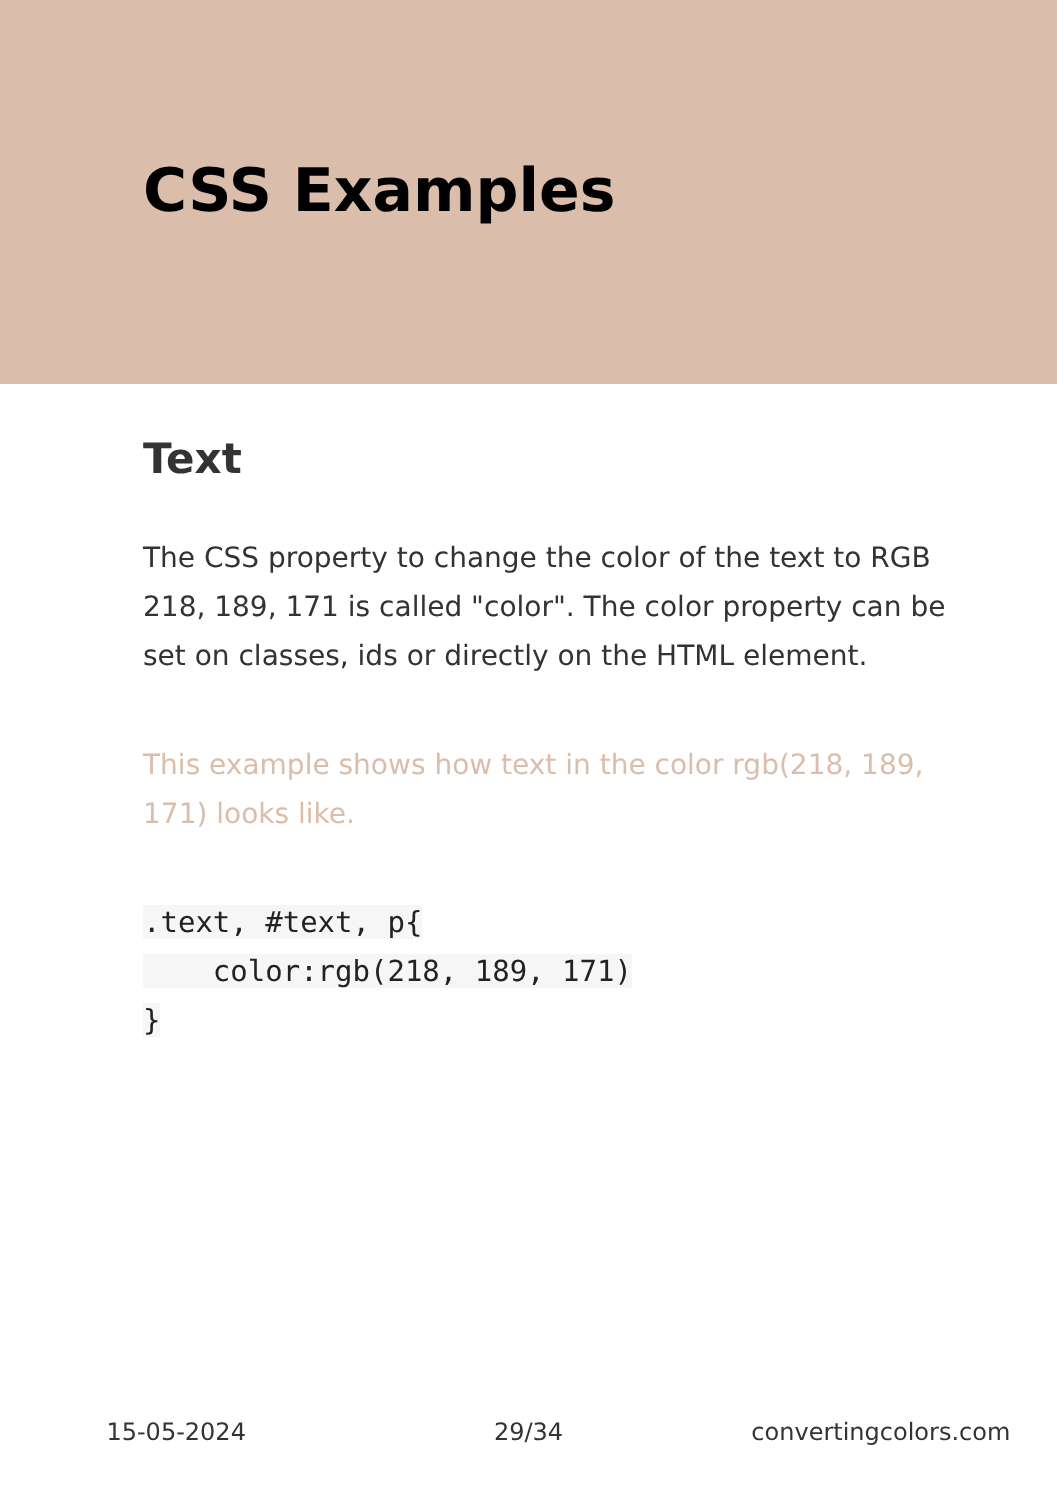CSS Examples
Text
The CSS property to change the color of the text to RGB 218, 189, 171 is called "color". The color property can be set on classes, ids or directly on the HTML element.
This example shows how text in the color rgb(218, 189, 171) looks like.
.text, #text, p{
    color:rgb(218, 189, 171)
}
15-05-2024 29/34 convertingcolors.com